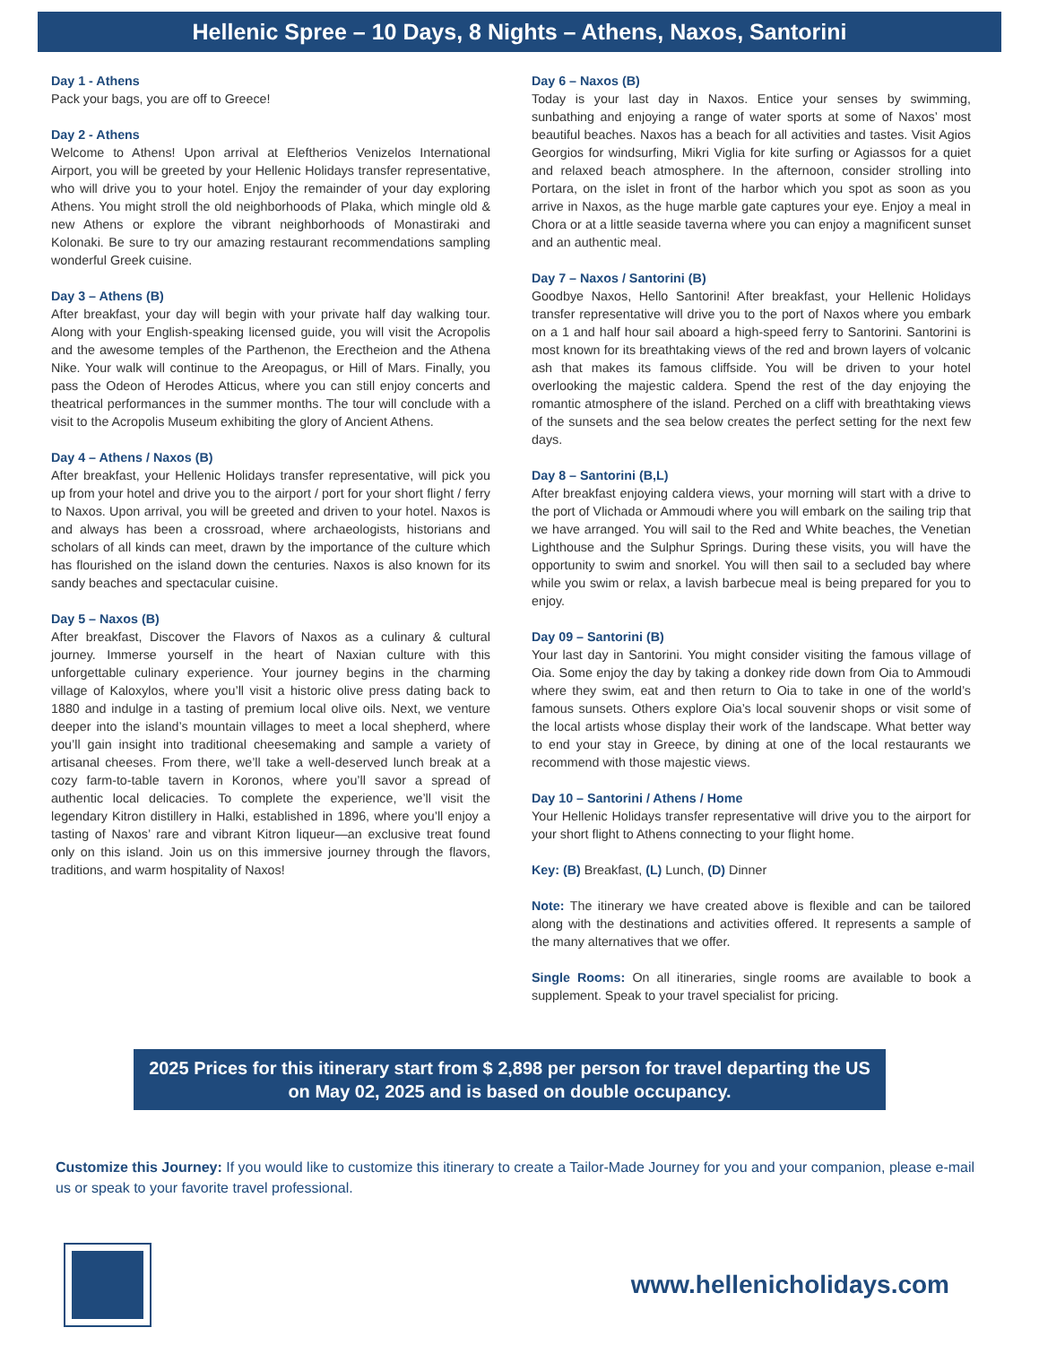Hellenic Spree – 10 Days, 8 Nights – Athens, Naxos, Santorini
Day 1 - Athens
Pack your bags, you are off to Greece!
Day 2 - Athens
Welcome to Athens! Upon arrival at Eleftherios Venizelos International Airport, you will be greeted by your Hellenic Holidays transfer representative, who will drive you to your hotel. Enjoy the remainder of your day exploring Athens. You might stroll the old neighborhoods of Plaka, which mingle old & new Athens or explore the vibrant neighborhoods of Monastiraki and Kolonaki. Be sure to try our amazing restaurant recommendations sampling wonderful Greek cuisine.
Day 3 – Athens (B)
After breakfast, your day will begin with your private half day walking tour. Along with your English-speaking licensed guide, you will visit the Acropolis and the awesome temples of the Parthenon, the Erectheion and the Athena Nike. Your walk will continue to the Areopagus, or Hill of Mars. Finally, you pass the Odeon of Herodes Atticus, where you can still enjoy concerts and theatrical performances in the summer months. The tour will conclude with a visit to the Acropolis Museum exhibiting the glory of Ancient Athens.
Day 4 – Athens / Naxos (B)
After breakfast, your Hellenic Holidays transfer representative, will pick you up from your hotel and drive you to the airport / port for your short flight / ferry to Naxos. Upon arrival, you will be greeted and driven to your hotel. Naxos is and always has been a crossroad, where archaeologists, historians and scholars of all kinds can meet, drawn by the importance of the culture which has flourished on the island down the centuries. Naxos is also known for its sandy beaches and spectacular cuisine.
Day 5 – Naxos (B)
After breakfast, Discover the Flavors of Naxos as a culinary & cultural journey. Immerse yourself in the heart of Naxian culture with this unforgettable culinary experience. Your journey begins in the charming village of Kaloxylos, where you’ll visit a historic olive press dating back to 1880 and indulge in a tasting of premium local olive oils. Next, we venture deeper into the island’s mountain villages to meet a local shepherd, where you’ll gain insight into traditional cheesemaking and sample a variety of artisanal cheeses. From there, we’ll take a well-deserved lunch break at a cozy farm-to-table tavern in Koronos, where you’ll savor a spread of authentic local delicacies. To complete the experience, we’ll visit the legendary Kitron distillery in Halki, established in 1896, where you’ll enjoy a tasting of Naxos’ rare and vibrant Kitron liqueur—an exclusive treat found only on this island. Join us on this immersive journey through the flavors, traditions, and warm hospitality of Naxos!
Day 6 – Naxos (B)
Today is your last day in Naxos. Entice your senses by swimming, sunbathing and enjoying a range of water sports at some of Naxos’ most beautiful beaches. Naxos has a beach for all activities and tastes. Visit Agios Georgios for windsurfing, Mikri Viglia for kite surfing or Agiassos for a quiet and relaxed beach atmosphere. In the afternoon, consider strolling into Portara, on the islet in front of the harbor which you spot as soon as you arrive in Naxos, as the huge marble gate captures your eye. Enjoy a meal in Chora or at a little seaside taverna where you can enjoy a magnificent sunset and an authentic meal.
Day 7 – Naxos / Santorini (B)
Goodbye Naxos, Hello Santorini! After breakfast, your Hellenic Holidays transfer representative will drive you to the port of Naxos where you embark on a 1 and half hour sail aboard a high-speed ferry to Santorini. Santorini is most known for its breathtaking views of the red and brown layers of volcanic ash that makes its famous cliffside. You will be driven to your hotel overlooking the majestic caldera. Spend the rest of the day enjoying the romantic atmosphere of the island. Perched on a cliff with breathtaking views of the sunsets and the sea below creates the perfect setting for the next few days.
Day 8 – Santorini (B,L)
After breakfast enjoying caldera views, your morning will start with a drive to the port of Vlichada or Ammoudi where you will embark on the sailing trip that we have arranged. You will sail to the Red and White beaches, the Venetian Lighthouse and the Sulphur Springs. During these visits, you will have the opportunity to swim and snorkel. You will then sail to a secluded bay where while you swim or relax, a lavish barbecue meal is being prepared for you to enjoy.
Day 09 – Santorini (B)
Your last day in Santorini. You might consider visiting the famous village of Oia. Some enjoy the day by taking a donkey ride down from Oia to Ammoudi where they swim, eat and then return to Oia to take in one of the world’s famous sunsets. Others explore Oia’s local souvenir shops or visit some of the local artists whose display their work of the landscape. What better way to end your stay in Greece, by dining at one of the local restaurants we recommend with those majestic views.
Day 10 – Santorini / Athens / Home
Your Hellenic Holidays transfer representative will drive you to the airport for your short flight to Athens connecting to your flight home.
Key: (B) Breakfast, (L) Lunch, (D) Dinner
Note: The itinerary we have created above is flexible and can be tailored along with the destinations and activities offered. It represents a sample of the many alternatives that we offer.
Single Rooms: On all itineraries, single rooms are available to book a supplement. Speak to your travel specialist for pricing.
2025 Prices for this itinerary start from $ 2,898 per person for travel departing the US on May 02, 2025 and is based on double occupancy.
Customize this Journey: If you would like to customize this itinerary to create a Tailor-Made Journey for you and your companion, please e-mail us or speak to your favorite travel professional.
www.hellenicholidays.com